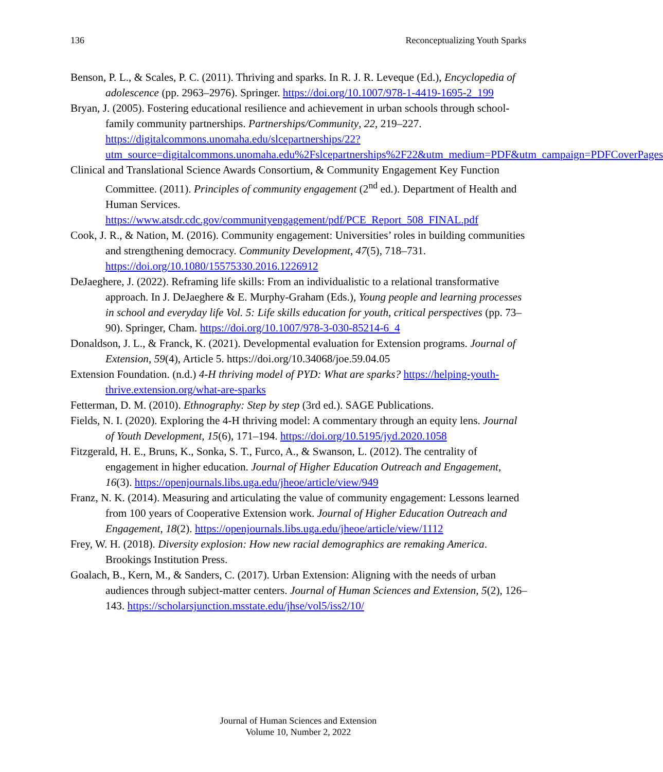136 Reconceptualizing Youth Sparks
Benson, P. L., & Scales, P. C. (2011). Thriving and sparks. In R. J. R. Leveque (Ed.), Encyclopedia of adolescence (pp. 2963–2976). Springer. https://doi.org/10.1007/978-1-4419-1695-2_199
Bryan, J. (2005). Fostering educational resilience and achievement in urban schools through school-family community partnerships. Partnerships/Community, 22, 219–227. https://digitalcommons.unomaha.edu/slcepartnerships/22?utm_source=digitalcommons.unomaha.edu%2Fslcepartnerships%2F22&utm_medium=PDF&utm_campaign=PDFCoverPages
Clinical and Translational Science Awards Consortium, & Community Engagement Key Function Committee. (2011). Principles of community engagement (2<sup>nd</sup> ed.). Department of Health and Human Services. https://www.atsdr.cdc.gov/communityengagement/pdf/PCE_Report_508_FINAL.pdf
Cook, J. R., & Nation, M. (2016). Community engagement: Universities’ roles in building communities and strengthening democracy. Community Development, 47(5), 718–731. https://doi.org/10.1080/15575330.2016.1226912
DeJaeghere, J. (2022). Reframing life skills: From an individualistic to a relational transformative approach. In J. DeJaeghere & E. Murphy-Graham (Eds.), Young people and learning processes in school and everyday life Vol. 5: Life skills education for youth, critical perspectives (pp. 73–90). Springer, Cham. https://doi.org/10.1007/978-3-030-85214-6_4
Donaldson, J. L., & Franck, K. (2021). Developmental evaluation for Extension programs. Journal of Extension, 59(4), Article 5. https://doi.org/10.34068/joe.59.04.05
Extension Foundation. (n.d.) 4-H thriving model of PYD: What are sparks? https://helping-youth-thrive.extension.org/what-are-sparks
Fetterman, D. M. (2010). Ethnography: Step by step (3rd ed.). SAGE Publications.
Fields, N. I. (2020). Exploring the 4-H thriving model: A commentary through an equity lens. Journal of Youth Development, 15(6), 171–194. https://doi.org/10.5195/jyd.2020.1058
Fitzgerald, H. E., Bruns, K., Sonka, S. T., Furco, A., & Swanson, L. (2012). The centrality of engagement in higher education. Journal of Higher Education Outreach and Engagement, 16(3). https://openjournals.libs.uga.edu/jheoe/article/view/949
Franz, N. K. (2014). Measuring and articulating the value of community engagement: Lessons learned from 100 years of Cooperative Extension work. Journal of Higher Education Outreach and Engagement, 18(2). https://openjournals.libs.uga.edu/jheoe/article/view/1112
Frey, W. H. (2018). Diversity explosion: How new racial demographics are remaking America. Brookings Institution Press.
Goalach, B., Kern, M., & Sanders, C. (2017). Urban Extension: Aligning with the needs of urban audiences through subject-matter centers. Journal of Human Sciences and Extension, 5(2), 126–143. https://scholarsjunction.msstate.edu/jhse/vol5/iss2/10/
Journal of Human Sciences and Extension
Volume 10, Number 2, 2022